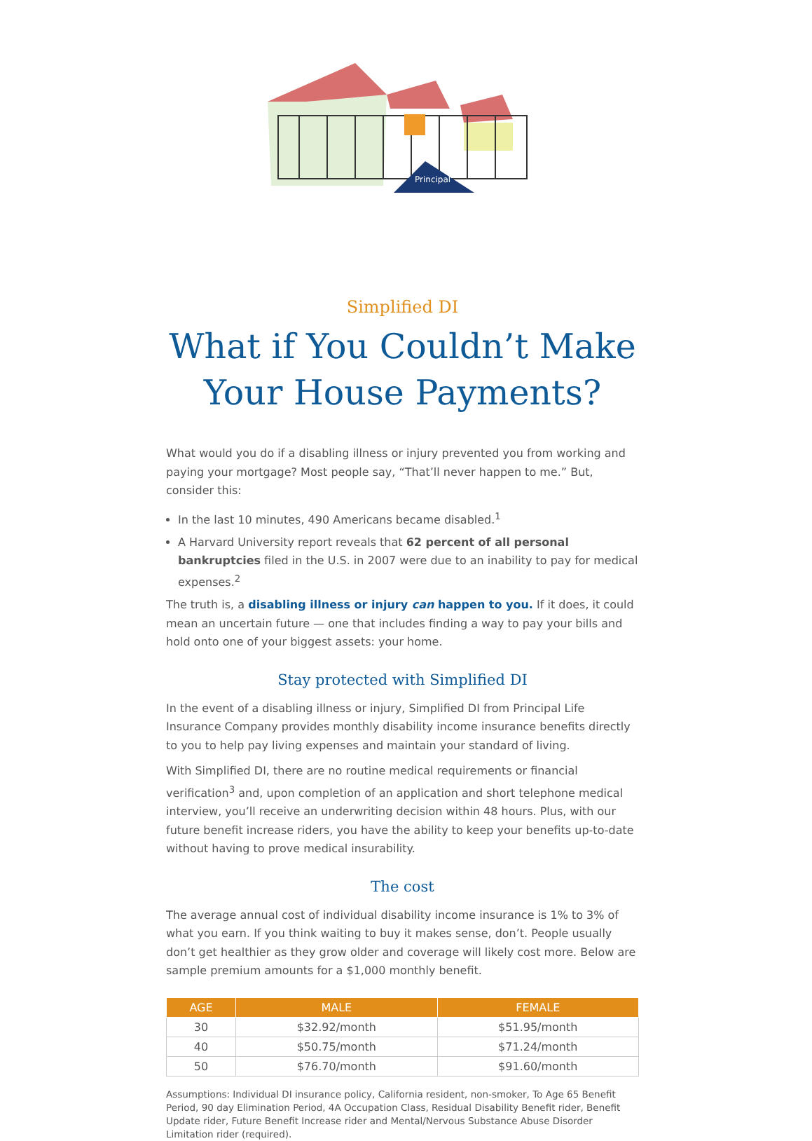Principal
Simplified DI
What if You Couldn’t Make Your House Payments?
What would you do if a disabling illness or injury prevented you from working and paying your mortgage? Most people say, “That’ll never happen to me.” But, consider this:
In the last 10 minutes, 490 Americans became disabled.<sup>1</sup>
A Harvard University report reveals that 62 percent of all personal bankruptcies filed in the U.S. in 2007 were due to an inability to pay for medical expenses.<sup>2</sup>
The truth is, a disabling illness or injury can happen to you. If it does, it could mean an uncertain future — one that includes finding a way to pay your bills and hold onto one of your biggest assets: your home.
Stay protected with Simplified DI
In the event of a disabling illness or injury, Simplified DI from Principal Life Insurance Company provides monthly disability income insurance benefits directly to you to help pay living expenses and maintain your standard of living.
With Simplified DI, there are no routine medical requirements or financial verification<sup>3</sup> and, upon completion of an application and short telephone medical interview, you’ll receive an underwriting decision within 48 hours. Plus, with our future benefit increase riders, you have the ability to keep your benefits up-to-date without having to prove medical insurability.
The cost
The average annual cost of individual disability income insurance is 1% to 3% of what you earn. If you think waiting to buy it makes sense, don’t. People usually don’t get healthier as they grow older and coverage will likely cost more. Below are sample premium amounts for a $1,000 monthly benefit.
| AGE | MALE | FEMALE |
| --- | --- | --- |
| 30 | $32.92/month | $51.95/month |
| 40 | $50.75/month | $71.24/month |
| 50 | $76.70/month | $91.60/month |
Assumptions: Individual DI insurance policy, California resident, non-smoker, To Age 65 Benefit Period, 90 day Elimination Period, 4A Occupation Class, Residual Disability Benefit rider, Benefit Update rider, Future Benefit Increase rider and Mental/Nervous Substance Abuse Disorder Limitation rider (required).